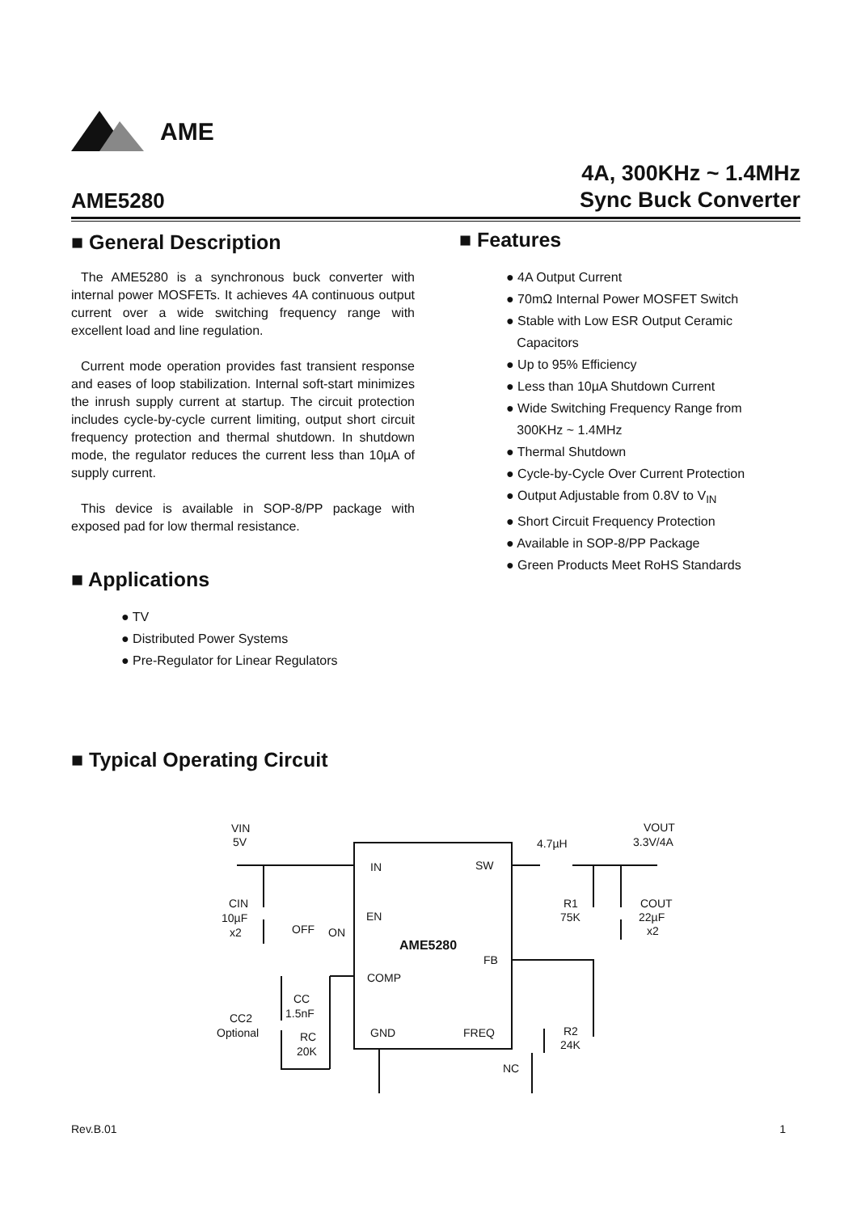AME
AME5280
4A, 300KHz ~ 1.4MHz
Sync Buck Converter
■ General Description
The AME5280 is a synchronous buck converter with internal power MOSFETs. It achieves 4A continuous output current over a wide switching frequency range with excellent load and line regulation.
Current mode operation provides fast transient response and eases of loop stabilization. Internal soft-start minimizes the inrush supply current at startup. The circuit protection includes cycle-by-cycle current limiting, output short circuit frequency protection and thermal shutdown. In shutdown mode, the regulator reduces the current less than 10µA of supply current.
This device is available in SOP-8/PP package with exposed pad for low thermal resistance.
■ Applications
TV
Distributed Power Systems
Pre-Regulator for Linear Regulators
■ Features
4A Output Current
70mΩ Internal Power MOSFET Switch
Stable with Low ESR Output Ceramic
Capacitors
Up to 95% Efficiency
Less than 10µA Shutdown Current
Wide Switching Frequency Range from
300KHz ~ 1.4MHz
Thermal Shutdown
Cycle-by-Cycle Over Current Protection
Output Adjustable from 0.8V to V<sub>IN</sub>
Short Circuit Frequency Protection
Available in SOP-8/PP Package
Green Products Meet RoHS Standards
■ Typical Operating Circuit
VIN
5V
IN
SW
EN
AME5280
FB
COMP
GND
FREQ
4.7µH
VOUT
3.3V/4A
CIN
10µF
x2
OFF
ON
R1
75K
COUT
22µF
x2
CC
1.5nF
CC2
Optional
RC
20K
R2
24K
NC
Rev.B.01 1